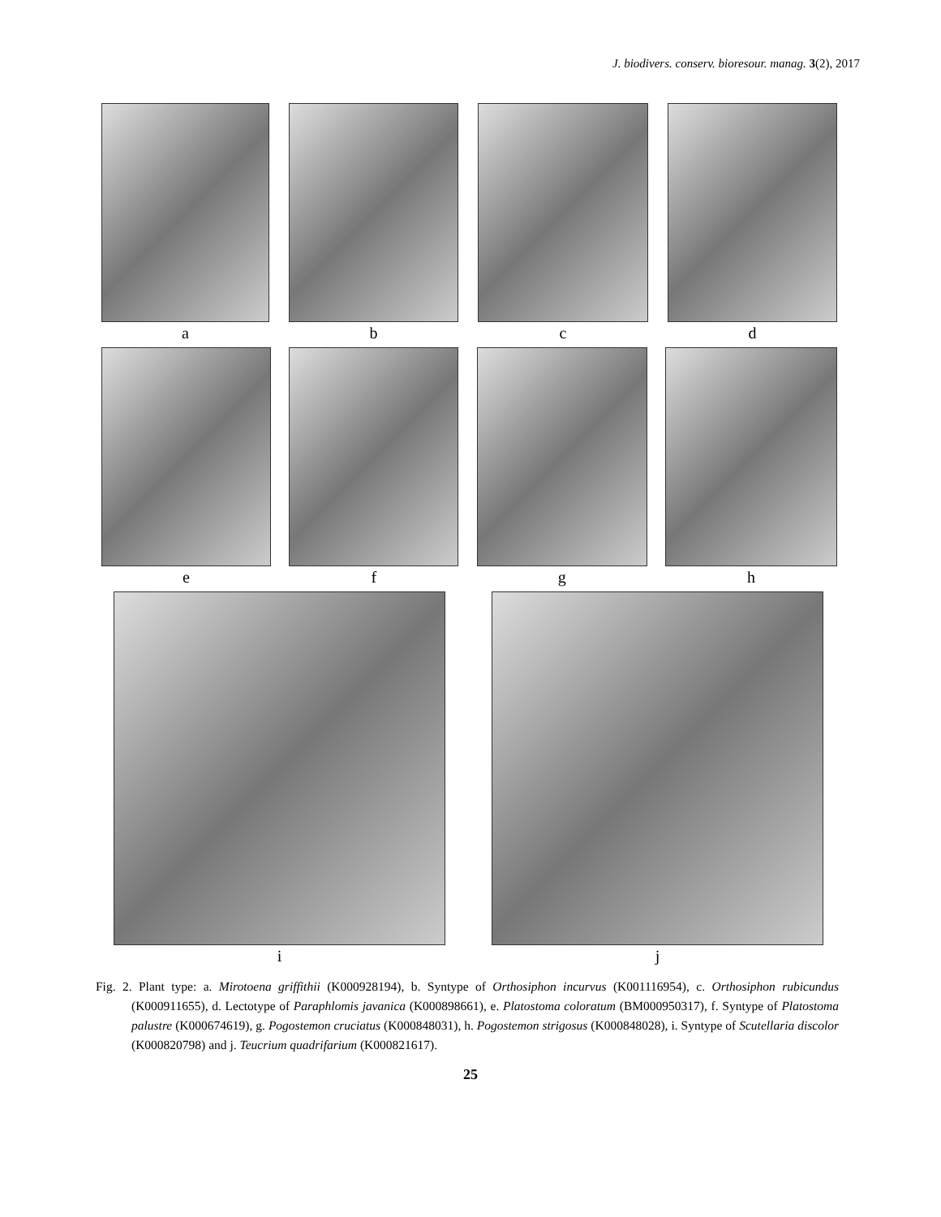J. biodivers. conserv. bioresour. manag. 3(2), 2017
a b c d
e f g h
i j
Fig. 2. Plant type: a. Mirotoena griffithii (K000928194), b. Syntype of Orthosiphon incurvus (K001116954), c. Orthosiphon rubicundus (K000911655), d. Lectotype of Paraphlomis javanica (K000898661), e. Platostoma coloratum (BM000950317), f. Syntype of Platostoma palustre (K000674619), g. Pogostemon cruciatus (K000848031), h. Pogostemon strigosus (K000848028), i. Syntype of Scutellaria discolor (K000820798) and j. Teucrium quadrifarium (K000821617).
25